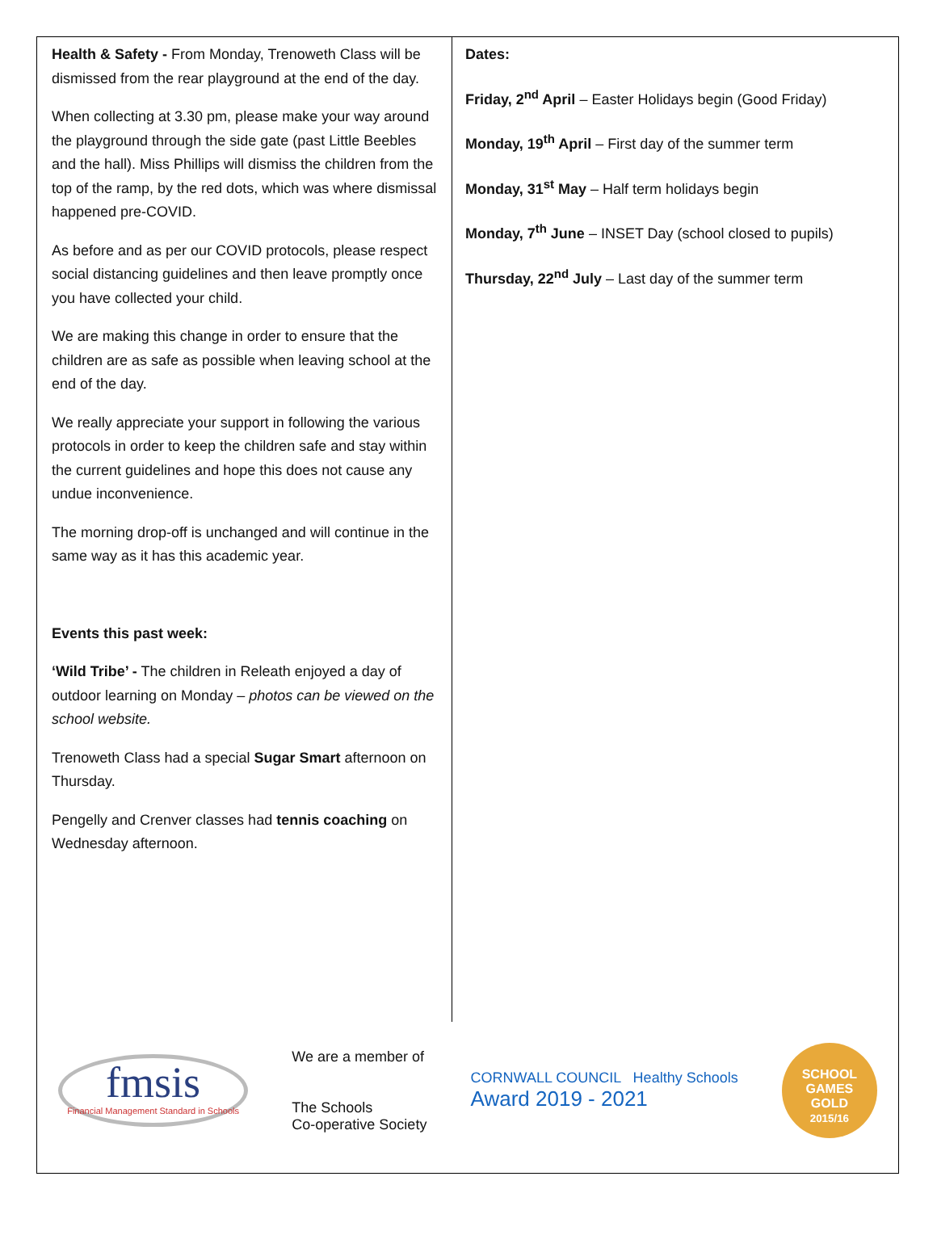Health & Safety - From Monday, Trenoweth Class will be dismissed from the rear playground at the end of the day.
When collecting at 3.30 pm, please make your way around the playground through the side gate (past Little Beebles and the hall). Miss Phillips will dismiss the children from the top of the ramp, by the red dots, which was where dismissal happened pre-COVID.
As before and as per our COVID protocols, please respect social distancing guidelines and then leave promptly once you have collected your child.
We are making this change in order to ensure that the children are as safe as possible when leaving school at the end of the day.
We really appreciate your support in following the various protocols in order to keep the children safe and stay within the current guidelines and hope this does not cause any undue inconvenience.
The morning drop-off is unchanged and will continue in the same way as it has this academic year.
Events this past week:
‘Wild Tribe’ - The children in Releath enjoyed a day of outdoor learning on Monday – photos can be viewed on the school website.
Trenoweth Class had a special Sugar Smart afternoon on Thursday.
Pengelly and Crenver classes had tennis coaching on Wednesday afternoon.
Dates:
Friday, 2<sup>nd</sup> April – Easter Holidays begin (Good Friday)
Monday, 19<sup>th</sup> April – First day of the summer term
Monday, 31<sup>st</sup> May – Half term holidays begin
Monday, 7<sup>th</sup> June – INSET Day (school closed to pupils)
Thursday, 22<sup>nd</sup> July – Last day of the summer term
fmsis
Financial Management Standard in Schools
We are a member of
The Schools
Co-operative Society
CORNWALL COUNCIL Healthy Schools
Award 2019 - 2021
SCHOOL GAMES
GOLD
2015/16